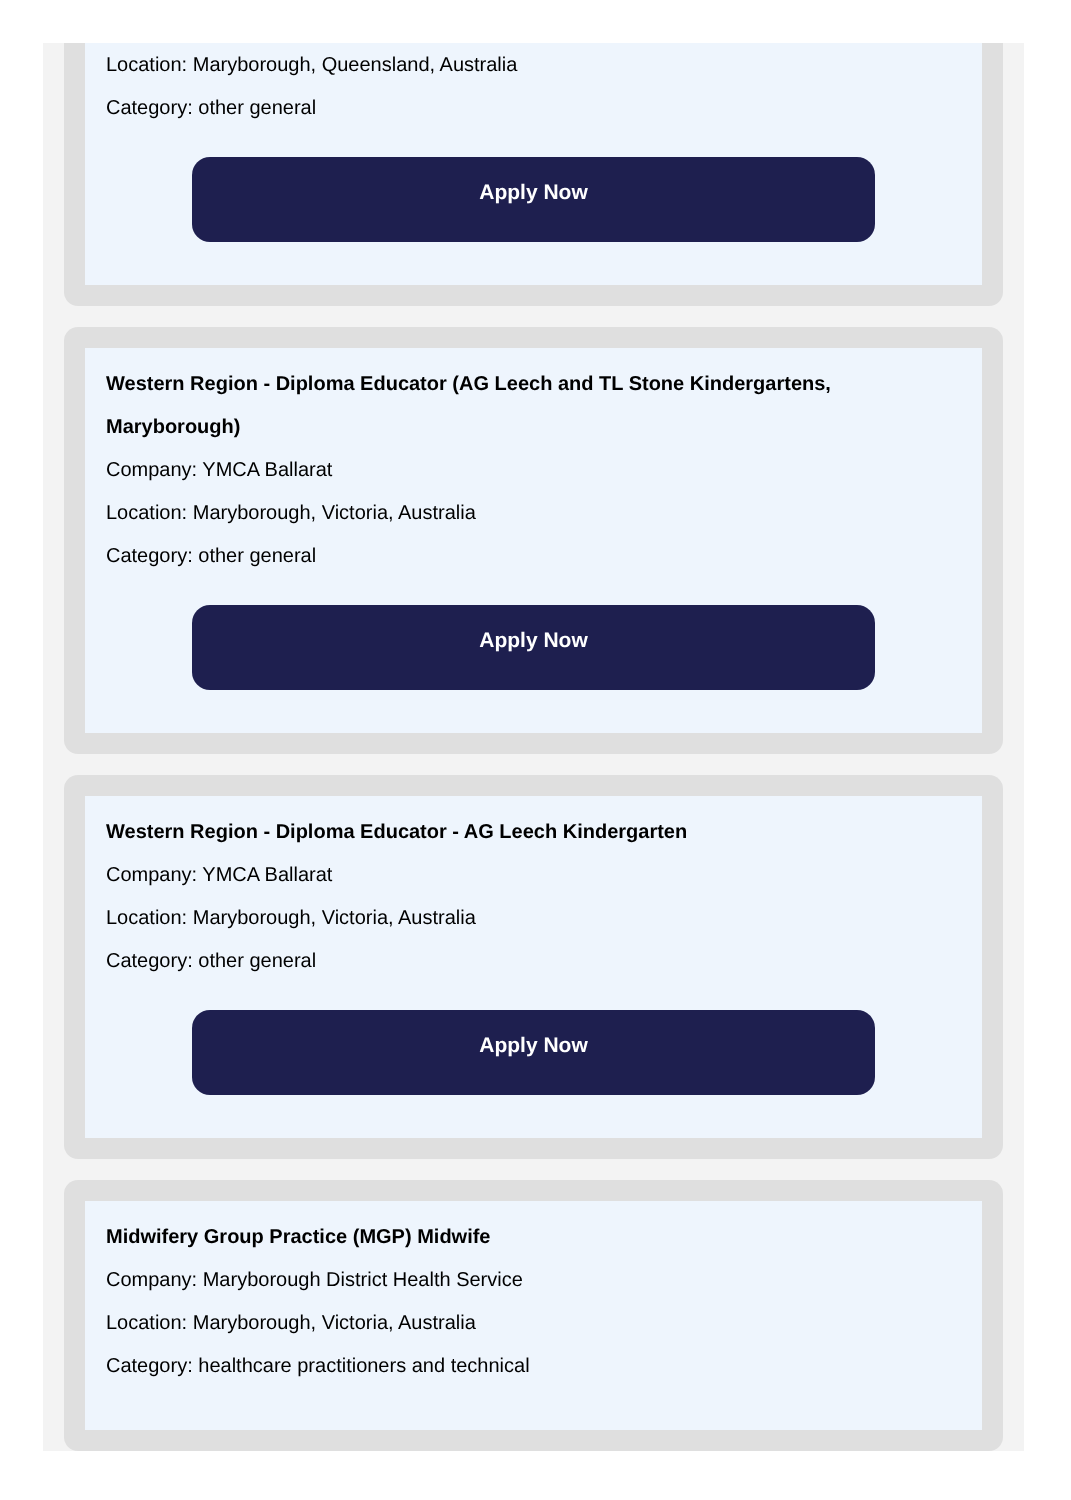Location: Maryborough, Queensland, Australia
Category: other general
Apply Now
Western Region - Diploma Educator (AG Leech and TL Stone Kindergartens, Maryborough)
Company: YMCA Ballarat
Location: Maryborough, Victoria, Australia
Category: other general
Apply Now
Western Region - Diploma Educator - AG Leech Kindergarten
Company: YMCA Ballarat
Location: Maryborough, Victoria, Australia
Category: other general
Apply Now
Midwifery Group Practice (MGP) Midwife
Company: Maryborough District Health Service
Location: Maryborough, Victoria, Australia
Category: healthcare practitioners and technical